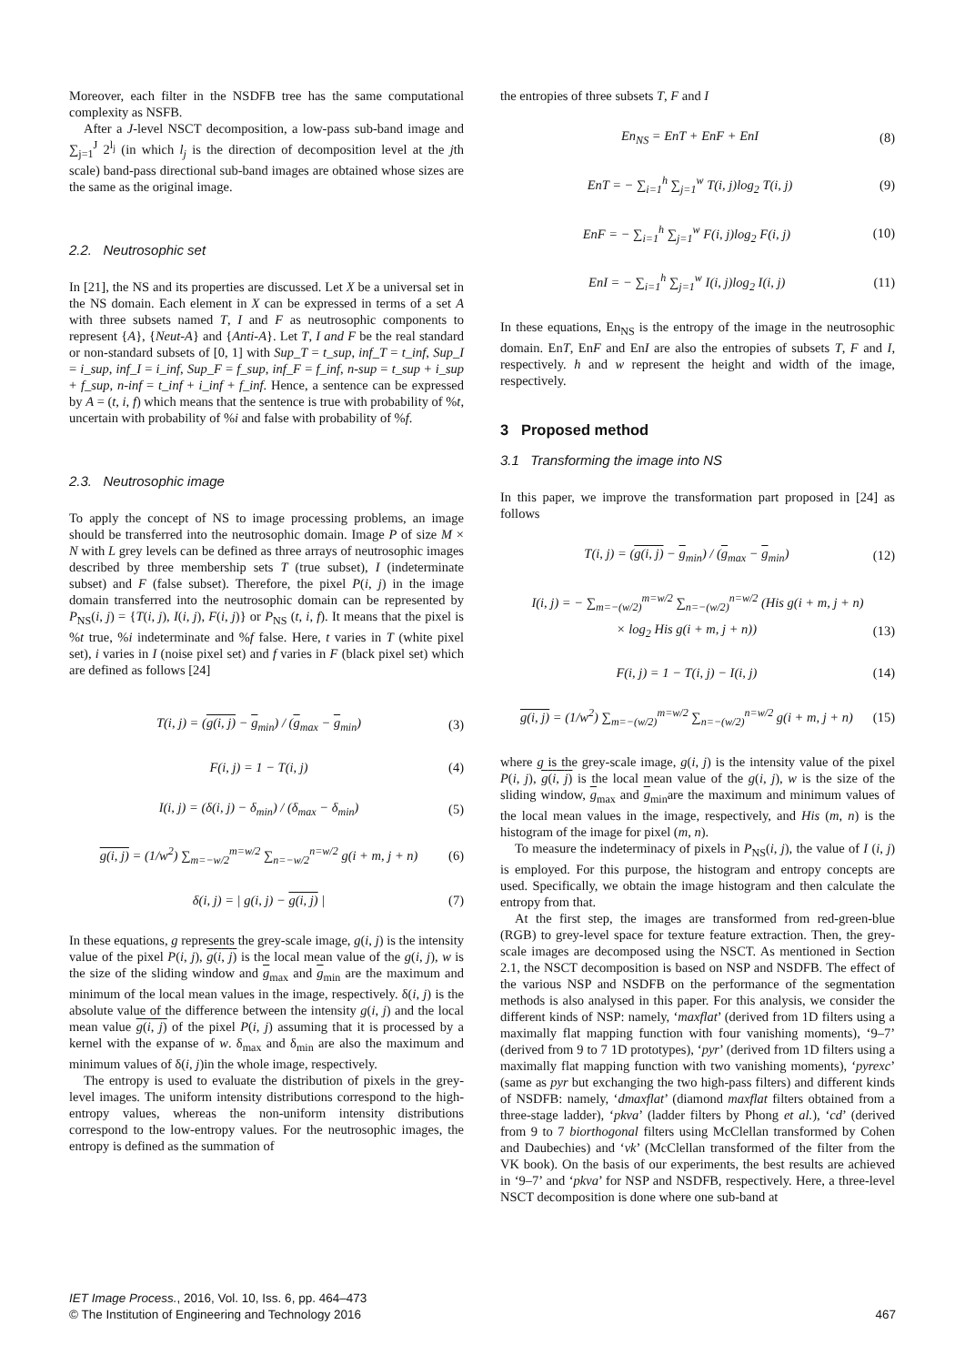Moreover, each filter in the NSDFB tree has the same computational complexity as NSFB.
After a J-level NSCT decomposition, a low-pass sub-band image and ∑<sub>j=1</sub><sup>J</sup> 2<sup>l<sub>j</sub></sup> (in which l<sub>j</sub> is the direction of decomposition level at the jth scale) band-pass directional sub-band images are obtained whose sizes are the same as the original image.
2.2. Neutrosophic set
In [21], the NS and its properties are discussed. Let X be a universal set in the NS domain. Each element in X can be expressed in terms of a set A with three subsets named T, I and F as neutrosophic components to represent {A}, {Neut-A} and {Anti-A}. Let T, I and F be the real standard or non-standard subsets of [0, 1] with Sup_T = t_sup, inf_T = t_inf, Sup_I = i_sup, inf_I = i_inf, Sup_F = f_sup, inf_F = f_inf, n-sup = t_sup + i_sup + f_sup, n-inf = t_inf + i_inf + f_inf. Hence, a sentence can be expressed by A = (t, i, f) which means that the sentence is true with probability of %t, uncertain with probability of %i and false with probability of %f.
2.3. Neutrosophic image
To apply the concept of NS to image processing problems, an image should be transferred into the neutrosophic domain. Image P of size M × N with L grey levels can be defined as three arrays of neutrosophic images described by three membership sets T (true subset), I (indeterminate subset) and F (false subset). Therefore, the pixel P(i, j) in the image domain transferred into the neutrosophic domain can be represented by P<sub>NS</sub>(i, j) = {T(i, j), I(i, j), F(i, j)} or P<sub>NS</sub> (t, i, f). It means that the pixel is %t true, %i indeterminate and %f false. Here, t varies in T (white pixel set), i varies in I (noise pixel set) and f varies in F (black pixel set) which are defined as follows [24]
T(i, j) = (g(i, j) − g<sub>min</sub>) / (g<sub>max</sub> − g<sub>min</sub>) (3)
F(i, j) = 1 − T(i, j) (4)
I(i, j) = (δ(i, j) − δ<sub>min</sub>) / (δ<sub>max</sub> − δ<sub>min</sub>) (5)
g(i, j) = (1/w<sup>2</sup>) ∑<sub>m=−w/2</sub><sup>m=w/2</sup> ∑<sub>n=−w/2</sub><sup>n=w/2</sup> g(i + m, j + n) (6)
δ(i, j) = | g(i, j) − g(i, j) | (7)
In these equations, g represents the grey-scale image, g(i, j) is the intensity value of the pixel P(i, j), g(i, j) is the local mean value of the g(i, j), w is the size of the sliding window and g<sub>max</sub> and g<sub>min</sub> are the maximum and minimum of the local mean values in the image, respectively. δ(i, j) is the absolute value of the difference between the intensity g(i, j) and the local mean value g(i, j) of the pixel P(i, j) assuming that it is processed by a kernel with the expanse of w. δ<sub>max</sub> and δ<sub>min</sub> are also the maximum and minimum values of δ(i, j)in the whole image, respectively.
The entropy is used to evaluate the distribution of pixels in the grey-level images. The uniform intensity distributions correspond to the high-entropy values, whereas the non-uniform intensity distributions correspond to the low-entropy values. For the neutrosophic images, the entropy is defined as the summation of
the entropies of three subsets T, F and I
En<sub>NS</sub> = EnT + EnF + EnI (8)
EnT = − ∑<sub>i=1</sub><sup>h</sup> ∑<sub>j=1</sub><sup>w</sup> T(i, j)log<sub>2</sub> T(i, j) (9)
EnF = − ∑<sub>i=1</sub><sup>h</sup> ∑<sub>j=1</sub><sup>w</sup> F(i, j)log<sub>2</sub> F(i, j) (10)
EnI = − ∑<sub>i=1</sub><sup>h</sup> ∑<sub>j=1</sub><sup>w</sup> I(i, j)log<sub>2</sub> I(i, j) (11)
In these equations, En<sub>NS</sub> is the entropy of the image in the neutrosophic domain. EnT, EnF and EnI are also the entropies of subsets T, F and I, respectively. h and w represent the height and width of the image, respectively.
3 Proposed method
3.1 Transforming the image into NS
In this paper, we improve the transformation part proposed in [24] as follows
T(i, j) = (g(i, j) − g<sub>min</sub>) / (g<sub>max</sub> − g<sub>min</sub>) (12)
I(i, j) = − ∑<sub>m=−(w/2)</sub><sup>m=w/2</sup> ∑<sub>n=−(w/2)</sub><sup>n=w/2</sup> (His g(i + m, j + n)
× log<sub>2</sub> His g(i + m, j + n)) (13)
F(i, j) = 1 − T(i, j) − I(i, j) (14)
g(i, j) = (1/w<sup>2</sup>) ∑<sub>m=−(w/2)</sub><sup>m=w/2</sup> ∑<sub>n=−(w/2)</sub><sup>n=w/2</sup> g(i + m, j + n) (15)
where g is the grey-scale image, g(i, j) is the intensity value of the pixel P(i, j), g(i, j) is the local mean value of the g(i, j), w is the size of the sliding window, g<sub>max</sub> and g<sub>min</sub>are the maximum and minimum values of the local mean values in the image, respectively, and His (m, n) is the histogram of the image for pixel (m, n).
To measure the indeterminacy of pixels in P<sub>NS</sub>(i, j), the value of I (i, j) is employed. For this purpose, the histogram and entropy concepts are used. Specifically, we obtain the image histogram and then calculate the entropy from that.
At the first step, the images are transformed from red-green-blue (RGB) to grey-level space for texture feature extraction. Then, the grey-scale images are decomposed using the NSCT. As mentioned in Section 2.1, the NSCT decomposition is based on NSP and NSDFB. The effect of the various NSP and NSDFB on the performance of the segmentation methods is also analysed in this paper. For this analysis, we consider the different kinds of NSP: namely, ‘maxflat’ (derived from 1D filters using a maximally flat mapping function with four vanishing moments), ‘9–7’ (derived from 9 to 7 1D prototypes), ‘pyr’ (derived from 1D filters using a maximally flat mapping function with two vanishing moments), ‘pyrexc’ (same as pyr but exchanging the two high-pass filters) and different kinds of NSDFB: namely, ‘dmaxflat’ (diamond maxflat filters obtained from a three-stage ladder), ‘pkva’ (ladder filters by Phong et al.), ‘cd’ (derived from 9 to 7 biorthogonal filters using McClellan transformed by Cohen and Daubechies) and ‘vk’ (McClellan transformed of the filter from the VK book). On the basis of our experiments, the best results are achieved in ‘9–7’ and ‘pkva’ for NSP and NSDFB, respectively. Here, a three-level NSCT decomposition is done where one sub-band at
IET Image Process., 2016, Vol. 10, Iss. 6, pp. 464–473
© The Institution of Engineering and Technology 2016
467